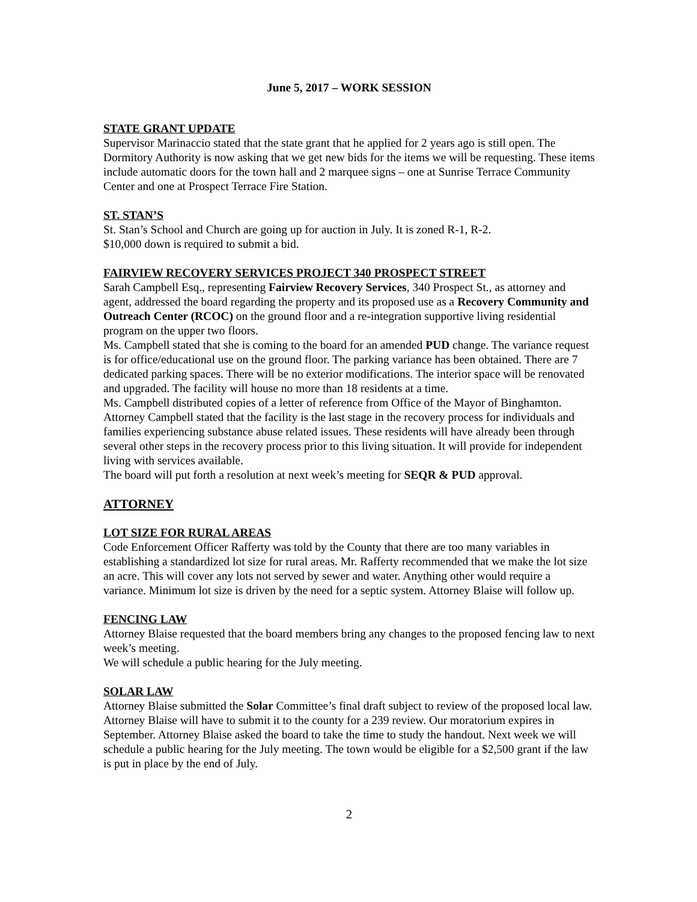June 5, 2017 – WORK SESSION
STATE GRANT UPDATE
Supervisor Marinaccio stated that the state grant that he applied for 2 years ago is still open. The Dormitory Authority is now asking that we get new bids for the items we will be requesting. These items include automatic doors for the town hall and 2 marquee signs – one at Sunrise Terrace Community Center and one at Prospect Terrace Fire Station.
ST. STAN’S
St. Stan’s School and Church are going up for auction in July. It is zoned R-1, R-2.
$10,000 down is required to submit a bid.
FAIRVIEW RECOVERY SERVICES PROJECT 340 PROSPECT STREET
Sarah Campbell Esq., representing Fairview Recovery Services, 340 Prospect St., as attorney and agent, addressed the board regarding the property and its proposed use as a Recovery Community and Outreach Center (RCOC) on the ground floor and a re-integration supportive living residential program on the upper two floors.
Ms. Campbell stated that she is coming to the board for an amended PUD change. The variance request is for office/educational use on the ground floor. The parking variance has been obtained. There are 7 dedicated parking spaces. There will be no exterior modifications. The interior space will be renovated and upgraded. The facility will house no more than 18 residents at a time.
Ms. Campbell distributed copies of a letter of reference from Office of the Mayor of Binghamton. Attorney Campbell stated that the facility is the last stage in the recovery process for individuals and families experiencing substance abuse related issues. These residents will have already been through several other steps in the recovery process prior to this living situation. It will provide for independent living with services available.
The board will put forth a resolution at next week’s meeting for SEQR & PUD approval.
ATTORNEY
LOT SIZE FOR RURAL AREAS
Code Enforcement Officer Rafferty was told by the County that there are too many variables in establishing a standardized lot size for rural areas. Mr. Rafferty recommended that we make the lot size an acre. This will cover any lots not served by sewer and water. Anything other would require a variance. Minimum lot size is driven by the need for a septic system. Attorney Blaise will follow up.
FENCING LAW
Attorney Blaise requested that the board members bring any changes to the proposed fencing law to next week’s meeting.
We will schedule a public hearing for the July meeting.
SOLAR LAW
Attorney Blaise submitted the Solar Committee’s final draft subject to review of the proposed local law. Attorney Blaise will have to submit it to the county for a 239 review. Our moratorium expires in September. Attorney Blaise asked the board to take the time to study the handout. Next week we will schedule a public hearing for the July meeting. The town would be eligible for a $2,500 grant if the law is put in place by the end of July.
2